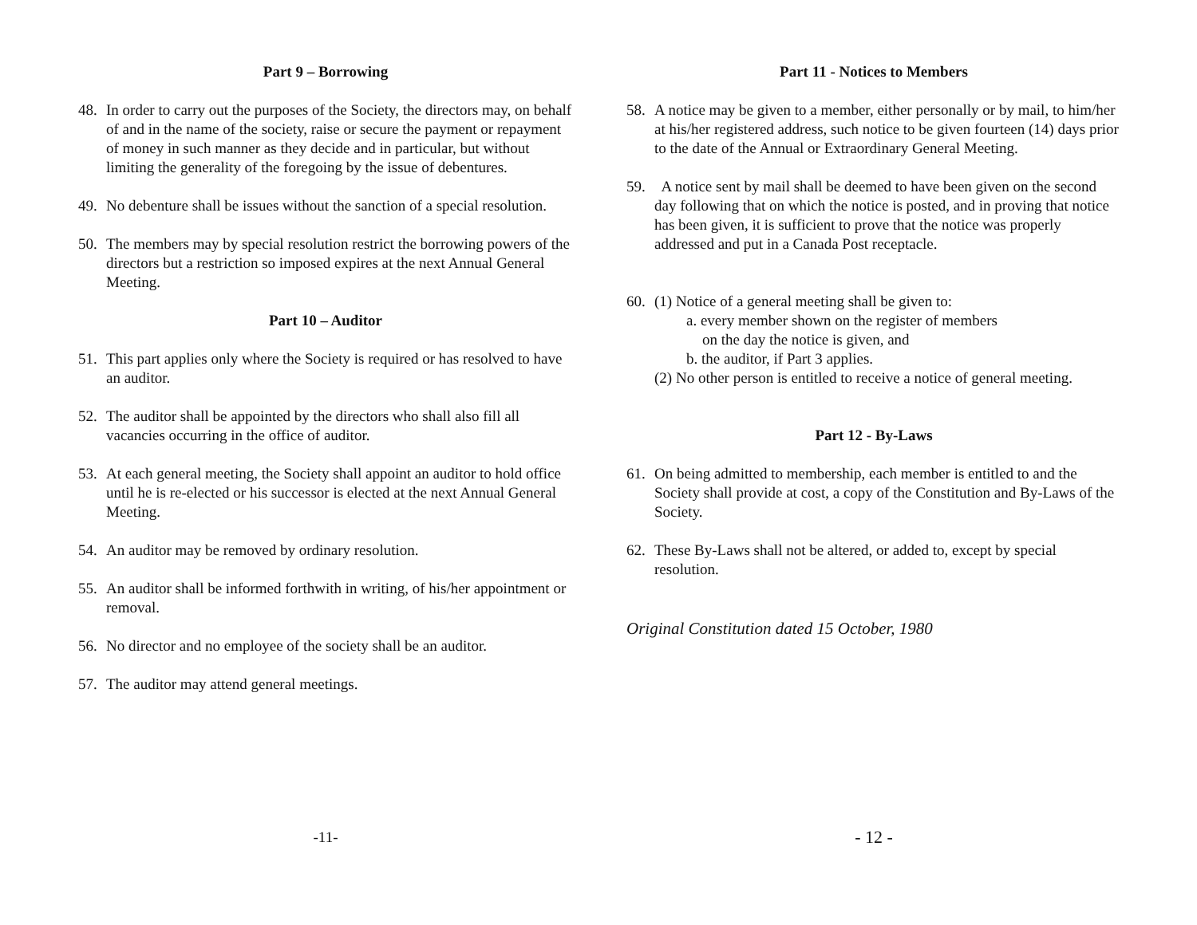Part 9 – Borrowing
48. In order to carry out the purposes of the Society, the directors may, on behalf of and in the name of the society, raise or secure the payment or repayment of money in such manner as they decide and in particular, but without limiting the generality of the foregoing by the issue of debentures.
49. No debenture shall be issues without the sanction of a special resolution.
50. The members may by special resolution restrict the borrowing powers of the directors but a restriction so imposed expires at the next Annual General Meeting.
Part 10 – Auditor
51. This part applies only where the Society is required or has resolved to have an auditor.
52. The auditor shall be appointed by the directors who shall also fill all vacancies occurring in the office of auditor.
53. At each general meeting, the Society shall appoint an auditor to hold office until he is re-elected or his successor is elected at the next Annual General Meeting.
54. An auditor may be removed by ordinary resolution.
55. An auditor shall be informed forthwith in writing, of his/her appointment or removal.
56. No director and no employee of the society shall be an auditor.
57. The auditor may attend general meetings.
-11-
Part 11 - Notices to Members
58. A notice may be given to a member, either personally or by mail, to him/her at his/her registered address, such notice to be given fourteen (14) days prior to the date of the Annual or Extraordinary General Meeting.
59. A notice sent by mail shall be deemed to have been given on the second day following that on which the notice is posted, and in proving that notice has been given, it is sufficient to prove that the notice was properly addressed and put in a Canada Post receptacle.
60. (1) Notice of a general meeting shall be given to:
a. every member shown on the register of members
on the day the notice is given, and
b. the auditor, if Part 3 applies.
(2) No other person is entitled to receive a notice of general meeting.
Part 12 - By-Laws
61. On being admitted to membership, each member is entitled to and the Society shall provide at cost, a copy of the Constitution and By-Laws of the Society.
62. These By-Laws shall not be altered, or added to, except by special resolution.
Original Constitution dated 15 October, 1980
- 12 -